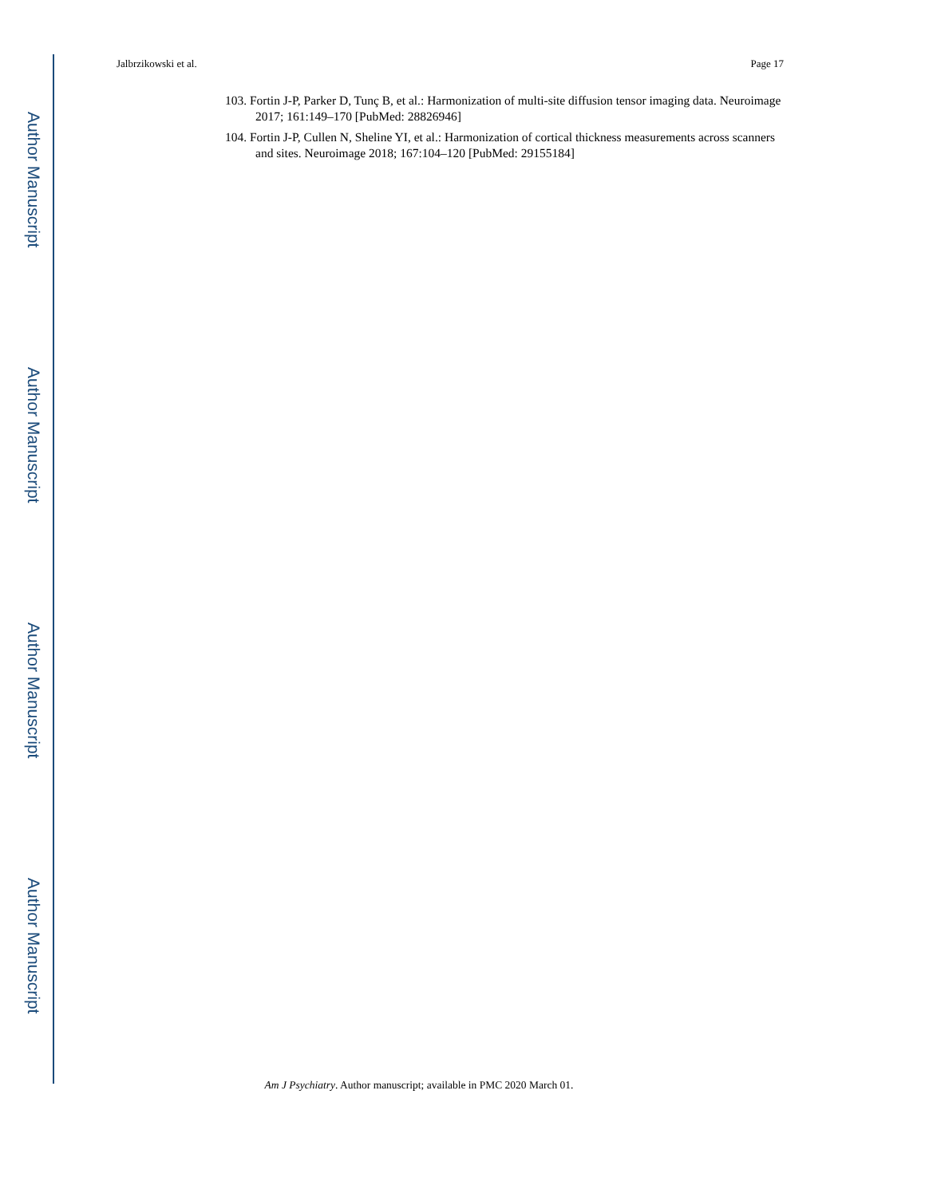Author Manuscript
Author Manuscript
Author Manuscript
Author Manuscript
Jalbrzikowski et al. Page 17
103. Fortin J-P, Parker D, Tunç B, et al.: Harmonization of multi-site diffusion tensor imaging data. Neuroimage 2017; 161:149–170 [PubMed: 28826946]
104. Fortin J-P, Cullen N, Sheline YI, et al.: Harmonization of cortical thickness measurements across scanners and sites. Neuroimage 2018; 167:104–120 [PubMed: 29155184]
Am J Psychiatry. Author manuscript; available in PMC 2020 March 01.